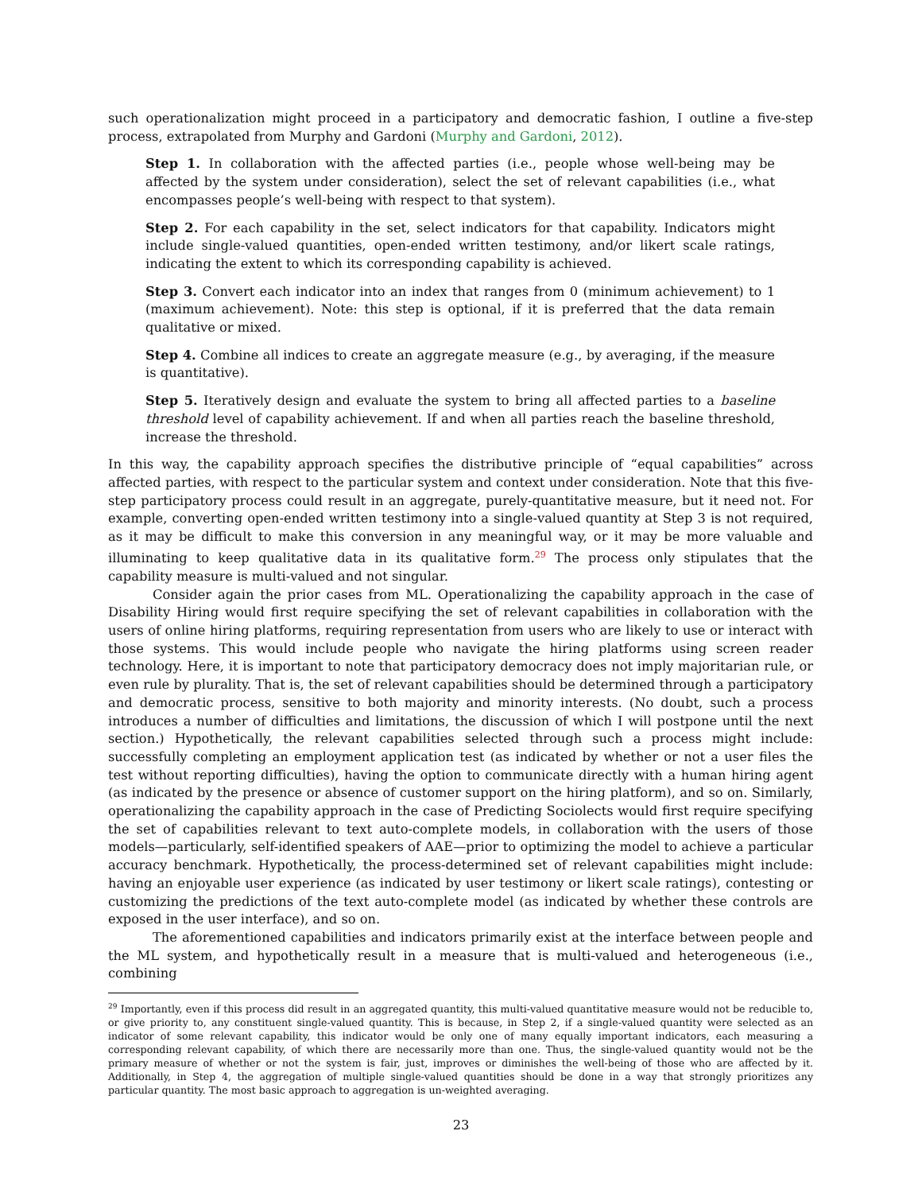such operationalization might proceed in a participatory and democratic fashion, I outline a five-step process, extrapolated from Murphy and Gardoni (Murphy and Gardoni, 2012).
Step 1. In collaboration with the affected parties (i.e., people whose well-being may be affected by the system under consideration), select the set of relevant capabilities (i.e., what encompasses people’s well-being with respect to that system).
Step 2. For each capability in the set, select indicators for that capability. Indicators might include single-valued quantities, open-ended written testimony, and/or likert scale ratings, indicating the extent to which its corresponding capability is achieved.
Step 3. Convert each indicator into an index that ranges from 0 (minimum achievement) to 1 (maximum achievement). Note: this step is optional, if it is preferred that the data remain qualitative or mixed.
Step 4. Combine all indices to create an aggregate measure (e.g., by averaging, if the measure is quantitative).
Step 5. Iteratively design and evaluate the system to bring all affected parties to a baseline threshold level of capability achievement. If and when all parties reach the baseline threshold, increase the threshold.
In this way, the capability approach specifies the distributive principle of “equal capabilities” across affected parties, with respect to the particular system and context under consideration. Note that this five-step participatory process could result in an aggregate, purely-quantitative measure, but it need not. For example, converting open-ended written testimony into a single-valued quantity at Step 3 is not required, as it may be difficult to make this conversion in any meaningful way, or it may be more valuable and illuminating to keep qualitative data in its qualitative form.<sup>29</sup> The process only stipulates that the capability measure is multi-valued and not singular.
Consider again the prior cases from ML. Operationalizing the capability approach in the case of Disability Hiring would first require specifying the set of relevant capabilities in collaboration with the users of online hiring platforms, requiring representation from users who are likely to use or interact with those systems. This would include people who navigate the hiring platforms using screen reader technology. Here, it is important to note that participatory democracy does not imply majoritarian rule, or even rule by plurality. That is, the set of relevant capabilities should be determined through a participatory and democratic process, sensitive to both majority and minority interests. (No doubt, such a process introduces a number of difficulties and limitations, the discussion of which I will postpone until the next section.) Hypothetically, the relevant capabilities selected through such a process might include: successfully completing an employment application test (as indicated by whether or not a user files the test without reporting difficulties), having the option to communicate directly with a human hiring agent (as indicated by the presence or absence of customer support on the hiring platform), and so on. Similarly, operationalizing the capability approach in the case of Predicting Sociolects would first require specifying the set of capabilities relevant to text auto-complete models, in collaboration with the users of those models—particularly, self-identified speakers of AAE—prior to optimizing the model to achieve a particular accuracy benchmark. Hypothetically, the process-determined set of relevant capabilities might include: having an enjoyable user experience (as indicated by user testimony or likert scale ratings), contesting or customizing the predictions of the text auto-complete model (as indicated by whether these controls are exposed in the user interface), and so on.
The aforementioned capabilities and indicators primarily exist at the interface between people and the ML system, and hypothetically result in a measure that is multi-valued and heterogeneous (i.e., combining
<sup>29</sup> Importantly, even if this process did result in an aggregated quantity, this multi-valued quantitative measure would not be reducible to, or give priority to, any constituent single-valued quantity. This is because, in Step 2, if a single-valued quantity were selected as an indicator of some relevant capability, this indicator would be only one of many equally important indicators, each measuring a corresponding relevant capability, of which there are necessarily more than one. Thus, the single-valued quantity would not be the primary measure of whether or not the system is fair, just, improves or diminishes the well-being of those who are affected by it. Additionally, in Step 4, the aggregation of multiple single-valued quantities should be done in a way that strongly prioritizes any particular quantity. The most basic approach to aggregation is un-weighted averaging.
23